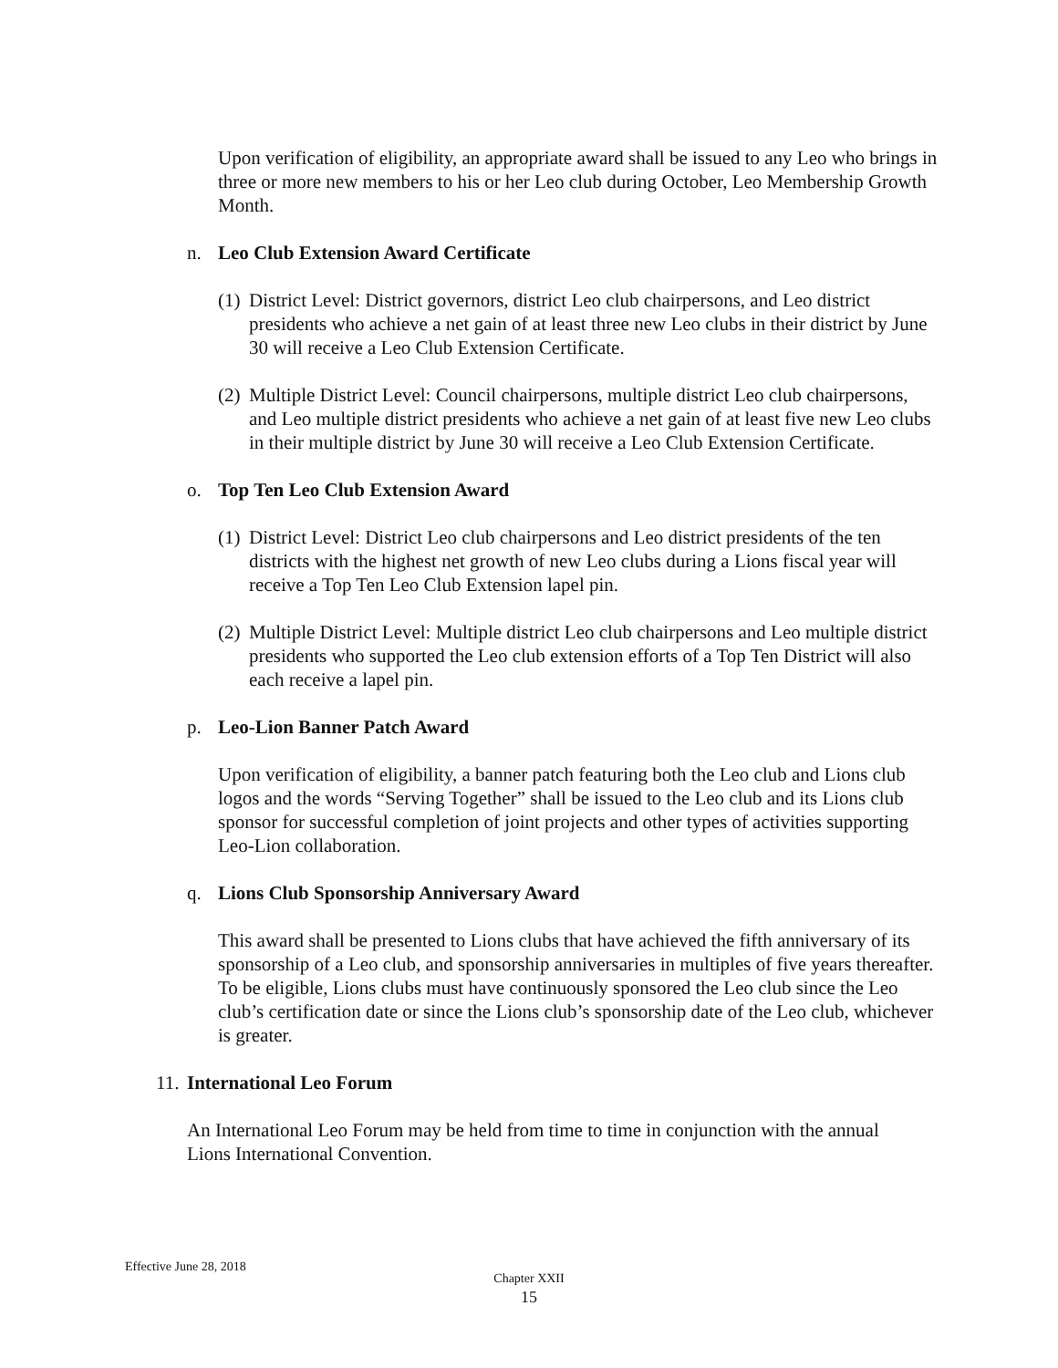Upon verification of eligibility, an appropriate award shall be issued to any Leo who brings in three or more new members to his or her Leo club during October, Leo Membership Growth Month.
n. Leo Club Extension Award Certificate
(1)
District Level: District governors, district Leo club chairpersons, and Leo district presidents who achieve a net gain of at least three new Leo clubs in their district by June 30 will receive a Leo Club Extension Certificate.
(2)
Multiple District Level: Council chairpersons, multiple district Leo club chairpersons, and Leo multiple district presidents who achieve a net gain of at least five new Leo clubs in their multiple district by June 30 will receive a Leo Club Extension Certificate.
o. Top Ten Leo Club Extension Award
(1)
District Level: District Leo club chairpersons and Leo district presidents of the ten districts with the highest net growth of new Leo clubs during a Lions fiscal year will receive a Top Ten Leo Club Extension lapel pin.
(2)
Multiple District Level: Multiple district Leo club chairpersons and Leo multiple district presidents who supported the Leo club extension efforts of a Top Ten District will also each receive a lapel pin.
p. Leo-Lion Banner Patch Award
Upon verification of eligibility, a banner patch featuring both the Leo club and Lions club logos and the words “Serving Together” shall be issued to the Leo club and its Lions club sponsor for successful completion of joint projects and other types of activities supporting Leo-Lion collaboration.
q. Lions Club Sponsorship Anniversary Award
This award shall be presented to Lions clubs that have achieved the fifth anniversary of its sponsorship of a Leo club, and sponsorship anniversaries in multiples of five years thereafter. To be eligible, Lions clubs must have continuously sponsored the Leo club since the Leo club’s certification date or since the Lions club’s sponsorship date of the Leo club, whichever is greater.
11. International Leo Forum
An International Leo Forum may be held from time to time in conjunction with the annual Lions International Convention.
Effective June 28, 2018
Chapter XXII
15